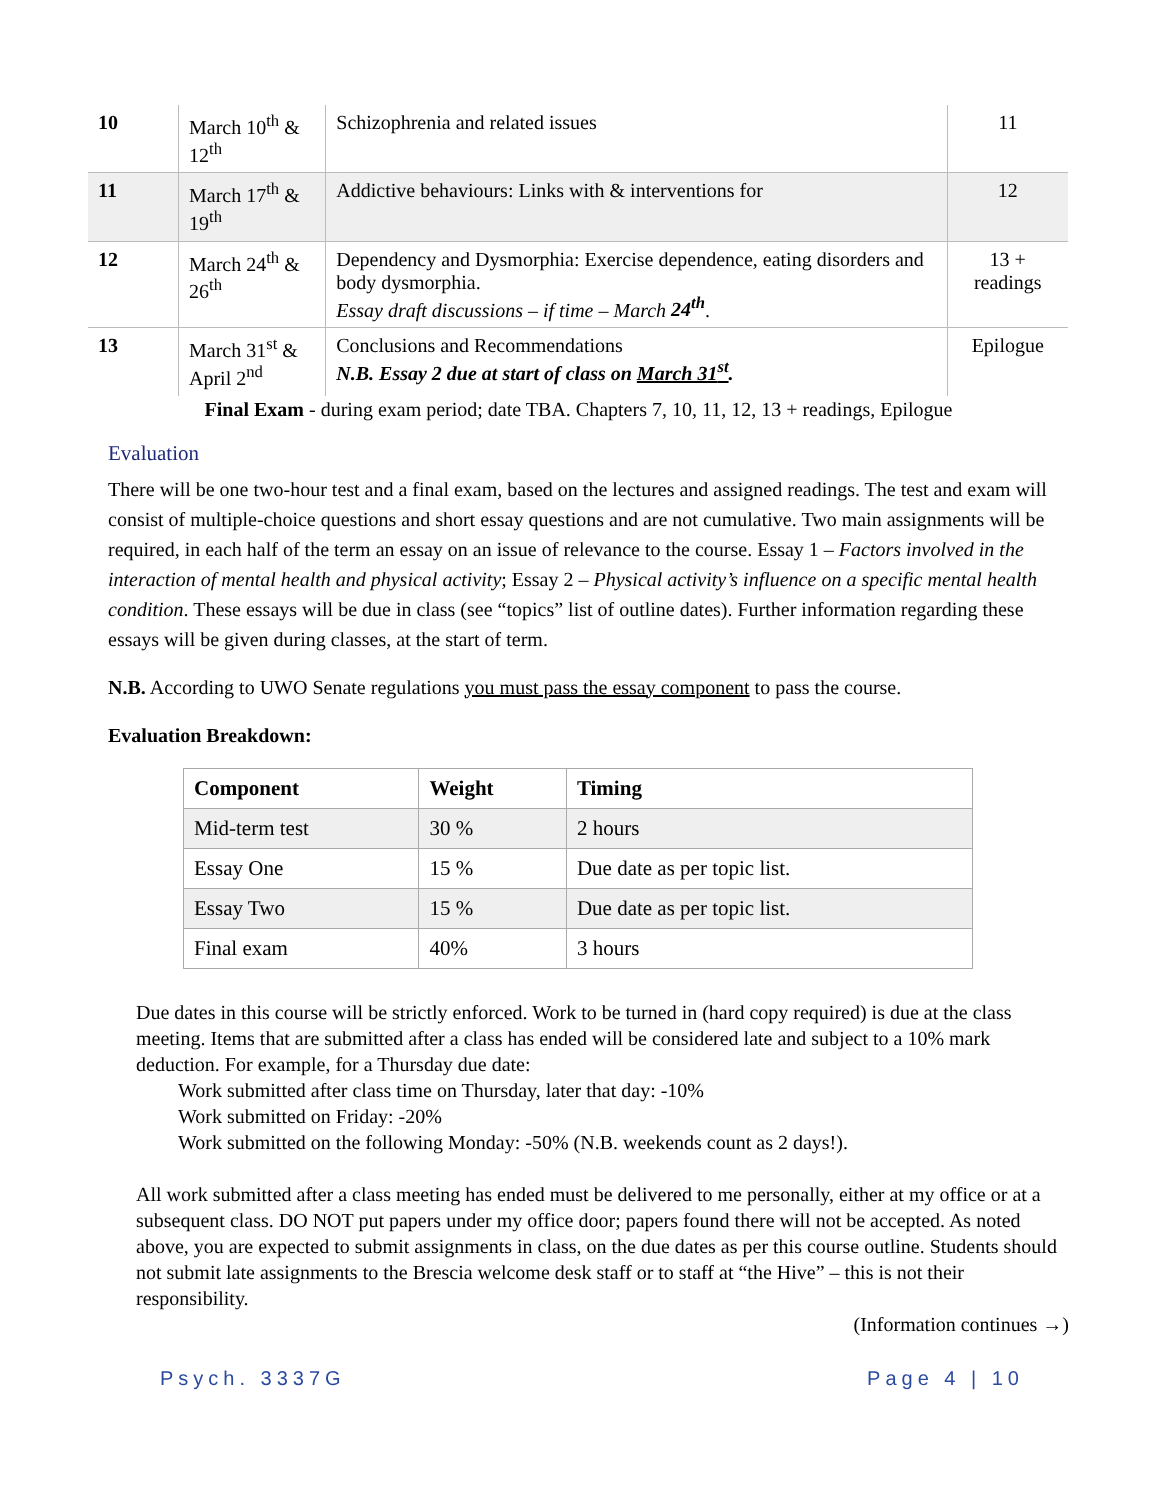| 10 | March 10<sup>th</sup> & 12<sup>th</sup> | Schizophrenia and related issues | 11 |
| 11 | March 17<sup>th</sup> & 19<sup>th</sup> | Addictive behaviours: Links with & interventions for | 12 |
| 12 | March 24<sup>th</sup> & 26<sup>th</sup> | Dependency and Dysmorphia: Exercise dependence, eating disorders and body dysmorphia. Essay draft discussions – if time – March 24<sup>th</sup> . | 13 + readings |
| 13 | March 31<sup>st</sup> & April 2<sup>nd</sup> | Conclusions and Recommendations N.B. Essay 2 due at start of class on March 31<sup>st</sup> . | Epilogue |
Final Exam - during exam period; date TBA. Chapters 7, 10, 11, 12, 13 + readings, Epilogue
Evaluation
There will be one two-hour test and a final exam, based on the lectures and assigned readings. The test and exam will consist of multiple-choice questions and short essay questions and are not cumulative. Two main assignments will be required, in each half of the term an essay on an issue of relevance to the course. Essay 1 – Factors involved in the interaction of mental health and physical activity; Essay 2 – Physical activity’s influence on a specific mental health condition. These essays will be due in class (see “topics” list of outline dates). Further information regarding these essays will be given during classes, at the start of term.
N.B. According to UWO Senate regulations you must pass the essay component to pass the course.
Evaluation Breakdown:
| Component | Weight | Timing |
| --- | --- | --- |
| Mid-term test | 30 % | 2 hours |
| Essay One | 15 % | Due date as per topic list. |
| Essay Two | 15 % | Due date as per topic list. |
| Final exam | 40% | 3 hours |
Due dates in this course will be strictly enforced. Work to be turned in (hard copy required) is due at the class meeting. Items that are submitted after a class has ended will be considered late and subject to a 10% mark deduction. For example, for a Thursday due date:
Work submitted after class time on Thursday, later that day: -10%
Work submitted on Friday: -20%
Work submitted on the following Monday: -50% (N.B. weekends count as 2 days!).
All work submitted after a class meeting has ended must be delivered to me personally, either at my office or at a subsequent class. DO NOT put papers under my office door; papers found there will not be accepted. As noted above, you are expected to submit assignments in class, on the due dates as per this course outline. Students should not submit late assignments to the Brescia welcome desk staff or to staff at “the Hive” – this is not their responsibility.
(Information continues →)
Psych. 3337G Page 4 | 10